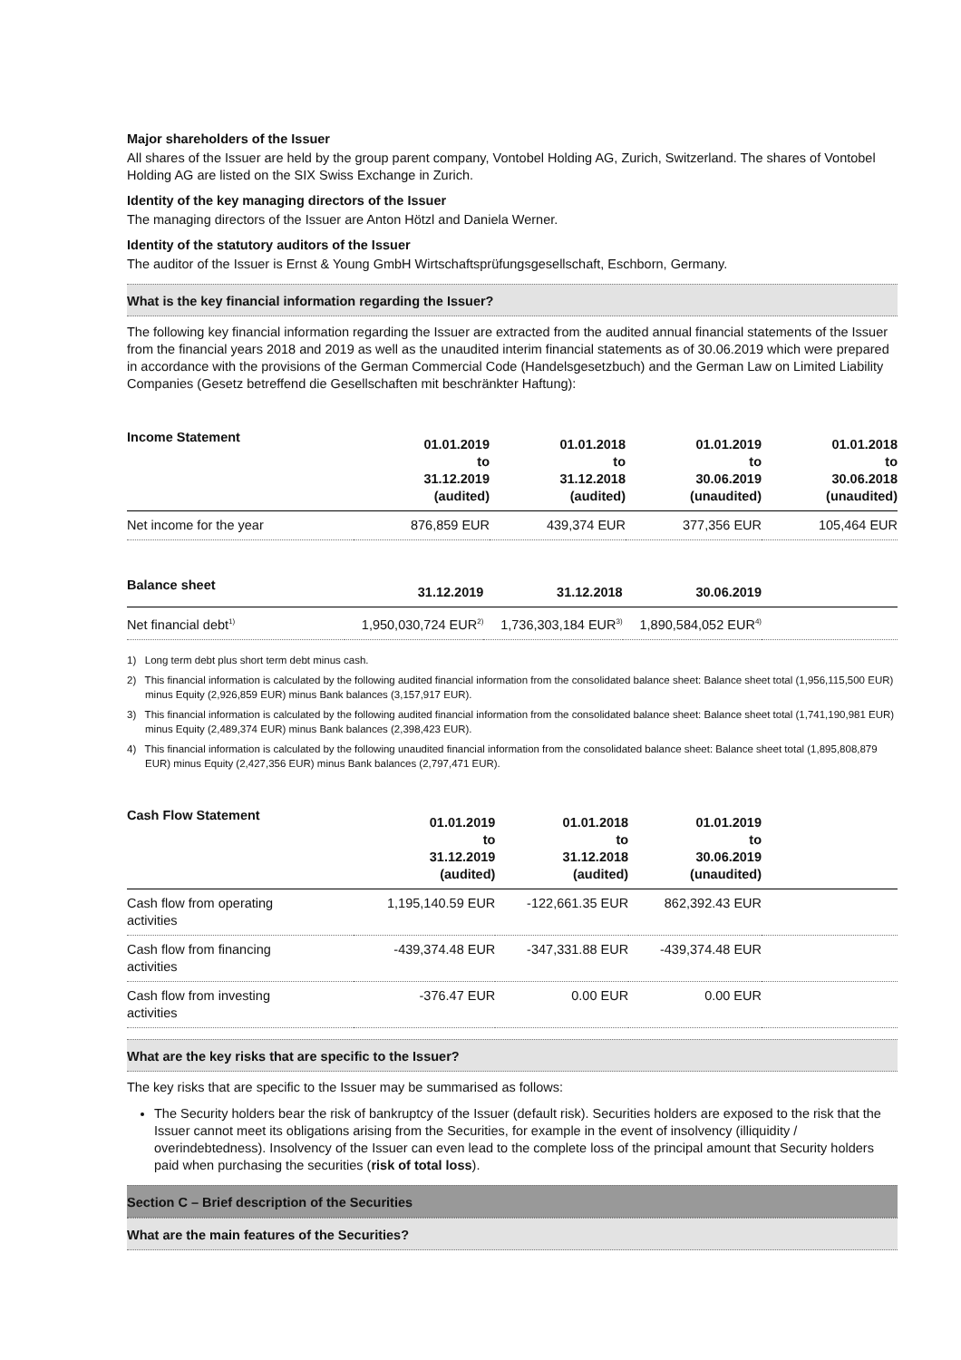Major shareholders of the Issuer
All shares of the Issuer are held by the group parent company, Vontobel Holding AG, Zurich, Switzerland. The shares of Vontobel Holding AG are listed on the SIX Swiss Exchange in Zurich.
Identity of the key managing directors of the Issuer
The managing directors of the Issuer are Anton Hötzl and Daniela Werner.
Identity of the statutory auditors of the Issuer
The auditor of the Issuer is Ernst & Young GmbH Wirtschaftsprüfungsgesellschaft, Eschborn, Germany.
What is the key financial information regarding the Issuer?
The following key financial information regarding the Issuer are extracted from the audited annual financial statements of the Issuer from the financial years 2018 and 2019 as well as the unaudited interim financial statements as of 30.06.2019 which were prepared in accordance with the provisions of the German Commercial Code (Handelsgesetzbuch) and the German Law on Limited Liability Companies (Gesetz betreffend die Gesellschaften mit beschränkter Haftung):
| Income Statement | 01.01.2019 to 31.12.2019 (audited) | 01.01.2018 to 31.12.2018 (audited) | 01.01.2019 to 30.06.2019 (unaudited) | 01.01.2018 to 30.06.2018 (unaudited) |
| --- | --- | --- | --- | --- |
| Net income for the year | 876,859 EUR | 439,374 EUR | 377,356 EUR | 105,464 EUR |
| Balance sheet | 31.12.2019 | 31.12.2018 | 30.06.2019 | |
| --- | --- | --- | --- | --- |
| Net financial debt<sup>1)</sup> | 1,950,030,724 EUR<sup>2)</sup> | 1,736,303,184 EUR<sup>3)</sup> | 1,890,584,052 EUR<sup>4)</sup> | |
1) Long term debt plus short term debt minus cash.
2) This financial information is calculated by the following audited financial information from the consolidated balance sheet: Balance sheet total (1,956,115,500 EUR) minus Equity (2,926,859 EUR) minus Bank balances (3,157,917 EUR).
3) This financial information is calculated by the following audited financial information from the consolidated balance sheet: Balance sheet total (1,741,190,981 EUR) minus Equity (2,489,374 EUR) minus Bank balances (2,398,423 EUR).
4) This financial information is calculated by the following unaudited financial information from the consolidated balance sheet: Balance sheet total (1,895,808,879 EUR) minus Equity (2,427,356 EUR) minus Bank balances (2,797,471 EUR).
| Cash Flow Statement | 01.01.2019 to 31.12.2019 (audited) | 01.01.2018 to 31.12.2018 (audited) | 01.01.2019 to 30.06.2019 (unaudited) | |
| --- | --- | --- | --- | --- |
| Cash flow from operating activities | 1,195,140.59 EUR | -122,661.35 EUR | 862,392.43 EUR | |
| Cash flow from financing activities | -439,374.48 EUR | -347,331.88 EUR | -439,374.48 EUR | |
| Cash flow from investing activities | -376.47 EUR | 0.00 EUR | 0.00 EUR | |
What are the key risks that are specific to the Issuer?
The key risks that are specific to the Issuer may be summarised as follows:
The Security holders bear the risk of bankruptcy of the Issuer (default risk). Securities holders are exposed to the risk that the Issuer cannot meet its obligations arising from the Securities, for example in the event of insolvency (illiquidity / overindebtedness). Insolvency of the Issuer can even lead to the complete loss of the principal amount that Security holders paid when purchasing the securities (risk of total loss).
Section C – Brief description of the Securities
What are the main features of the Securities?